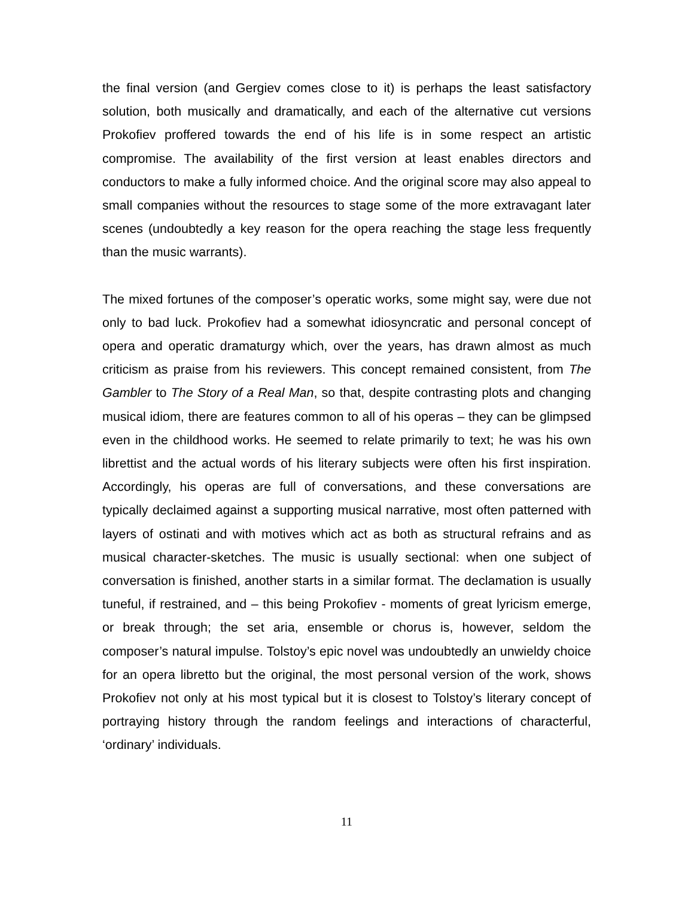the final version (and Gergiev comes close to it) is perhaps the least satisfactory solution, both musically and dramatically, and each of the alternative cut versions Prokofiev proffered towards the end of his life is in some respect an artistic compromise. The availability of the first version at least enables directors and conductors to make a fully informed choice. And the original score may also appeal to small companies without the resources to stage some of the more extravagant later scenes (undoubtedly a key reason for the opera reaching the stage less frequently than the music warrants).
The mixed fortunes of the composer’s operatic works, some might say, were due not only to bad luck. Prokofiev had a somewhat idiosyncratic and personal concept of opera and operatic dramaturgy which, over the years, has drawn almost as much criticism as praise from his reviewers. This concept remained consistent, from The Gambler to The Story of a Real Man, so that, despite contrasting plots and changing musical idiom, there are features common to all of his operas – they can be glimpsed even in the childhood works. He seemed to relate primarily to text; he was his own librettist and the actual words of his literary subjects were often his first inspiration. Accordingly, his operas are full of conversations, and these conversations are typically declaimed against a supporting musical narrative, most often patterned with layers of ostinati and with motives which act as both as structural refrains and as musical character-sketches. The music is usually sectional: when one subject of conversation is finished, another starts in a similar format. The declamation is usually tuneful, if restrained, and – this being Prokofiev - moments of great lyricism emerge, or break through; the set aria, ensemble or chorus is, however, seldom the composer’s natural impulse. Tolstoy’s epic novel was undoubtedly an unwieldy choice for an opera libretto but the original, the most personal version of the work, shows Prokofiev not only at his most typical but it is closest to Tolstoy’s literary concept of portraying history through the random feelings and interactions of characterful, ‘ordinary’ individuals.
11